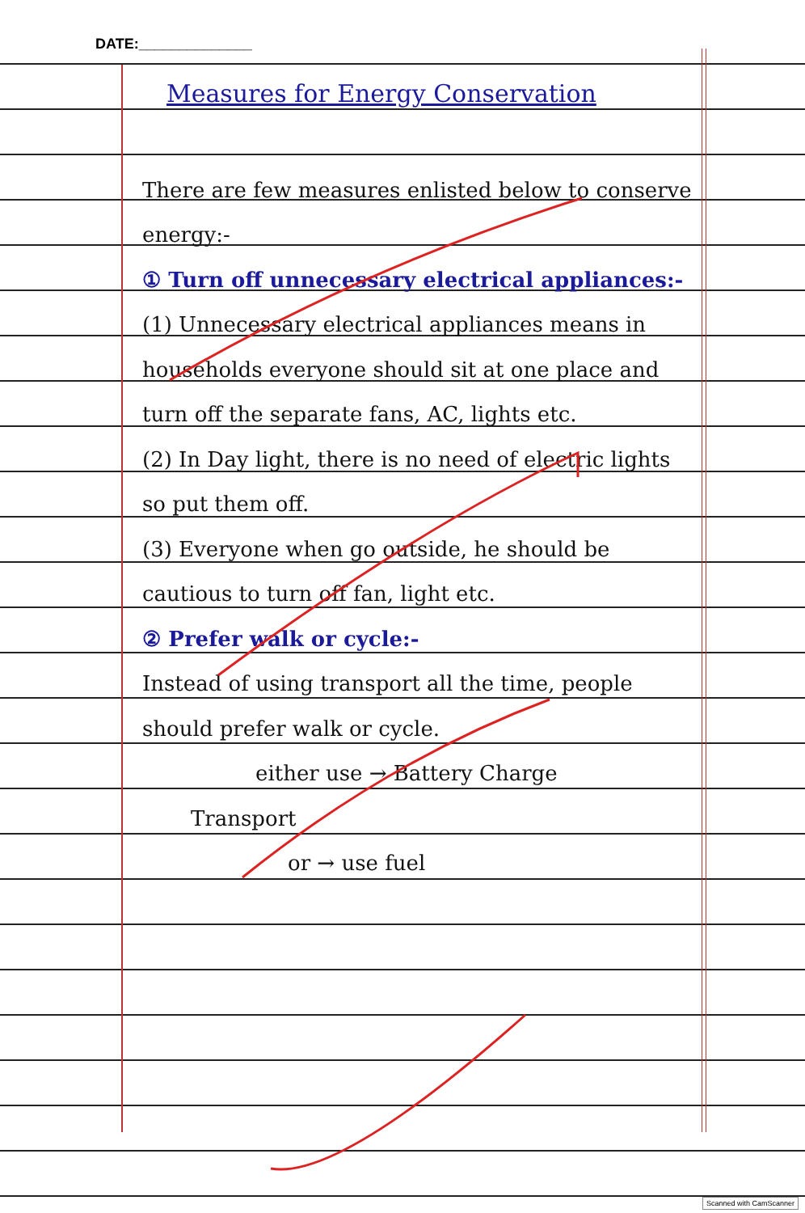DATE:______________
Measures for Energy Conservation
There are few measures enlisted below to conserve energy:-
① Turn off unnecessary electrical appliances:-
(1) Unnecessary electrical appliances means in households everyone should sit at one place and turn off the separate fans, AC, lights etc.
(2) In Day light, there is no need of electric lights so put them off.
(3) Everyone when go outside, he should be cautious to turn off fan, light etc.
② Prefer walk or cycle:-
Instead of using transport all the time, people should prefer walk or cycle.
either use → Battery Charge
Transport
or → use fuel
Scanned with CamScanner